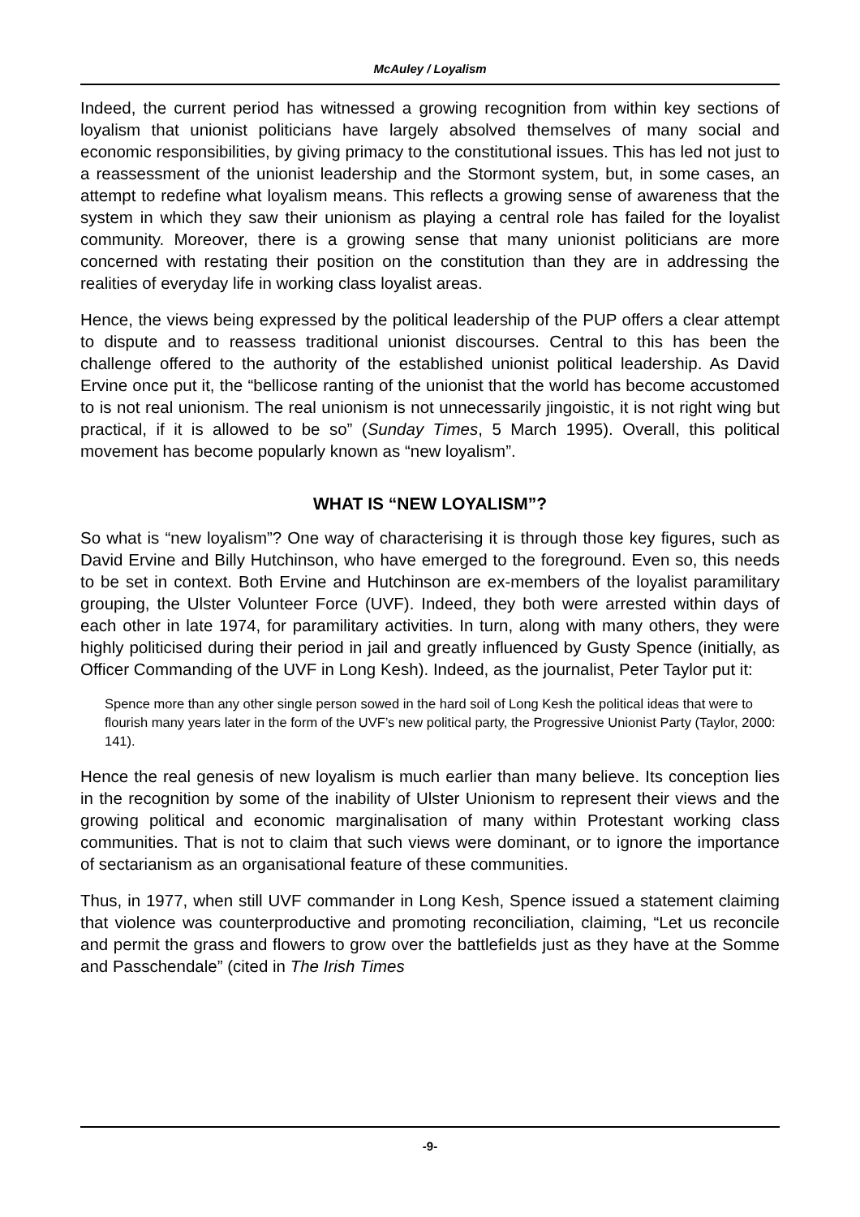McAuley / Loyalism
Indeed, the current period has witnessed a growing recognition from within key sections of loyalism that unionist politicians have largely absolved themselves of many social and economic responsibilities, by giving primacy to the constitutional issues. This has led not just to a reassessment of the unionist leadership and the Stormont system, but, in some cases, an attempt to redefine what loyalism means. This reflects a growing sense of awareness that the system in which they saw their unionism as playing a central role has failed for the loyalist community. Moreover, there is a growing sense that many unionist politicians are more concerned with restating their position on the constitution than they are in addressing the realities of everyday life in working class loyalist areas.
Hence, the views being expressed by the political leadership of the PUP offers a clear attempt to dispute and to reassess traditional unionist discourses. Central to this has been the challenge offered to the authority of the established unionist political leadership. As David Ervine once put it, the “bellicose ranting of the unionist that the world has become accustomed to is not real unionism. The real unionism is not unnecessarily jingoistic, it is not right wing but practical, if it is allowed to be so” (Sunday Times, 5 March 1995). Overall, this political movement has become popularly known as “new loyalism”.
WHAT IS “NEW LOYALISM”?
So what is “new loyalism”? One way of characterising it is through those key figures, such as David Ervine and Billy Hutchinson, who have emerged to the foreground. Even so, this needs to be set in context. Both Ervine and Hutchinson are ex-members of the loyalist paramilitary grouping, the Ulster Volunteer Force (UVF). Indeed, they both were arrested within days of each other in late 1974, for paramilitary activities. In turn, along with many others, they were highly politicised during their period in jail and greatly influenced by Gusty Spence (initially, as Officer Commanding of the UVF in Long Kesh). Indeed, as the journalist, Peter Taylor put it:
Spence more than any other single person sowed in the hard soil of Long Kesh the political ideas that were to flourish many years later in the form of the UVF’s new political party, the Progressive Unionist Party (Taylor, 2000: 141).
Hence the real genesis of new loyalism is much earlier than many believe. Its conception lies in the recognition by some of the inability of Ulster Unionism to represent their views and the growing political and economic marginalisation of many within Protestant working class communities. That is not to claim that such views were dominant, or to ignore the importance of sectarianism as an organisational feature of these communities.
Thus, in 1977, when still UVF commander in Long Kesh, Spence issued a statement claiming that violence was counterproductive and promoting reconciliation, claiming, “Let us reconcile and permit the grass and flowers to grow over the battlefields just as they have at the Somme and Passchendale” (cited in The Irish Times
-9-